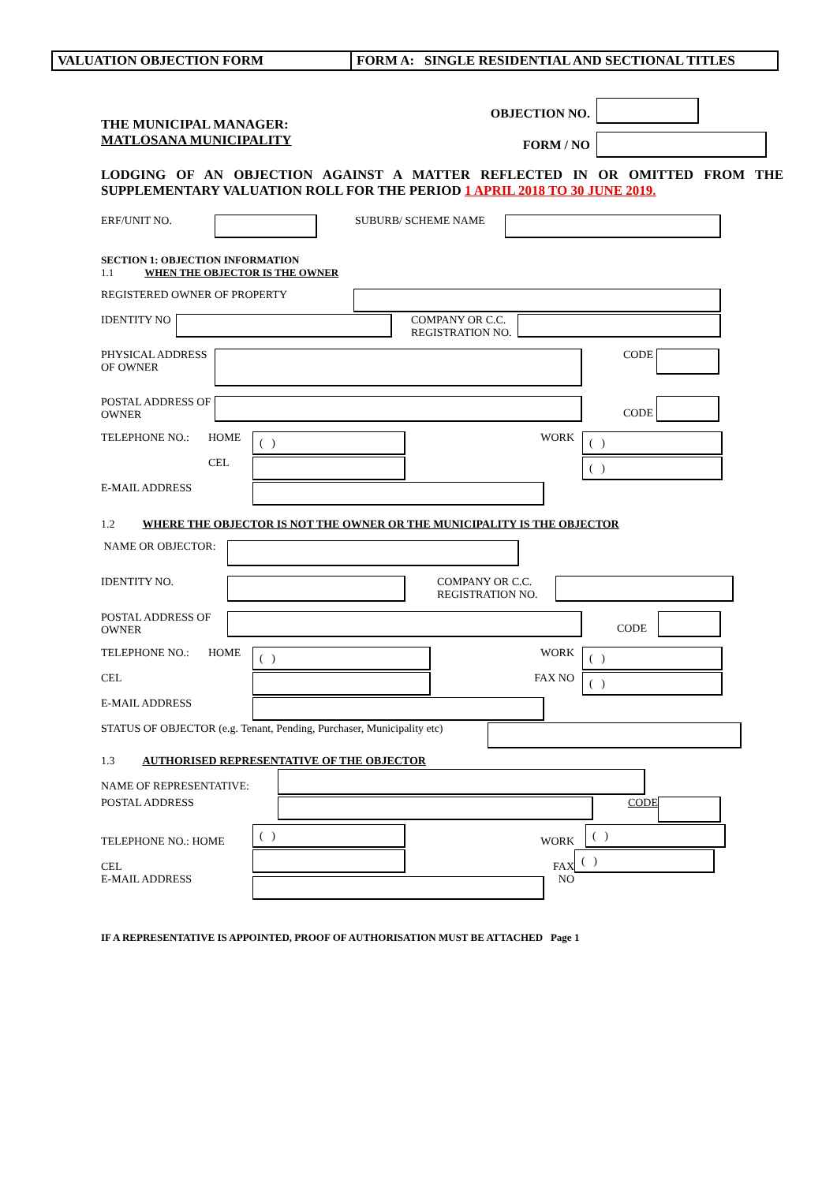VALUATION OBJECTION FORM FORM A: SINGLE RESIDENTIAL AND SECTIONAL TITLES
THE MUNICIPAL MANAGER:
MATLOSANA MUNICIPALITY
OBJECTION NO.
FORM / NO
LODGING OF AN OBJECTION AGAINST A MATTER REFLECTED IN OR OMITTED FROM THE SUPPLEMENTARY VALUATION ROLL FOR THE PERIOD 1 APRIL 2018 TO 30 JUNE 2019.
ERF/UNIT NO. SUBURB/ SCHEME NAME
SECTION 1: OBJECTION INFORMATION
1.1 WHEN THE OBJECTOR IS THE OWNER
REGISTERED OWNER OF PROPERTY
IDENTITY NO COMPANY OR C.C. REGISTRATION NO.
PHYSICAL ADDRESS OF OWNER
CODE
POSTAL ADDRESS OF OWNER
CODE
TELEPHONE NO.: HOME
( )
WORK
( )
CEL
( )
E-MAIL ADDRESS
1.2 WHERE THE OBJECTOR IS NOT THE OWNER OR THE MUNICIPALITY IS THE OBJECTOR
NAME OR OBJECTOR:
IDENTITY NO. COMPANY OR C.C. REGISTRATION NO.
POSTAL ADDRESS OF OWNER
CODE
TELEPHONE NO.: HOME
( )
WORK
( )
CEL FAX NO
( )
E-MAIL ADDRESS
STATUS OF OBJECTOR (e.g. Tenant, Pending, Purchaser, Municipality etc)
1.3 AUTHORISED REPRESENTATIVE OF THE OBJECTOR
NAME OF REPRESENTATIVE:
POSTAL ADDRESS CODE
TELEPHONE NO.: HOME
( )
WORK
( )
CEL
E-MAIL ADDRESS
FAX NO
( )
IF A REPRESENTATIVE IS APPOINTED, PROOF OF AUTHORISATION MUST BE ATTACHED Page 1